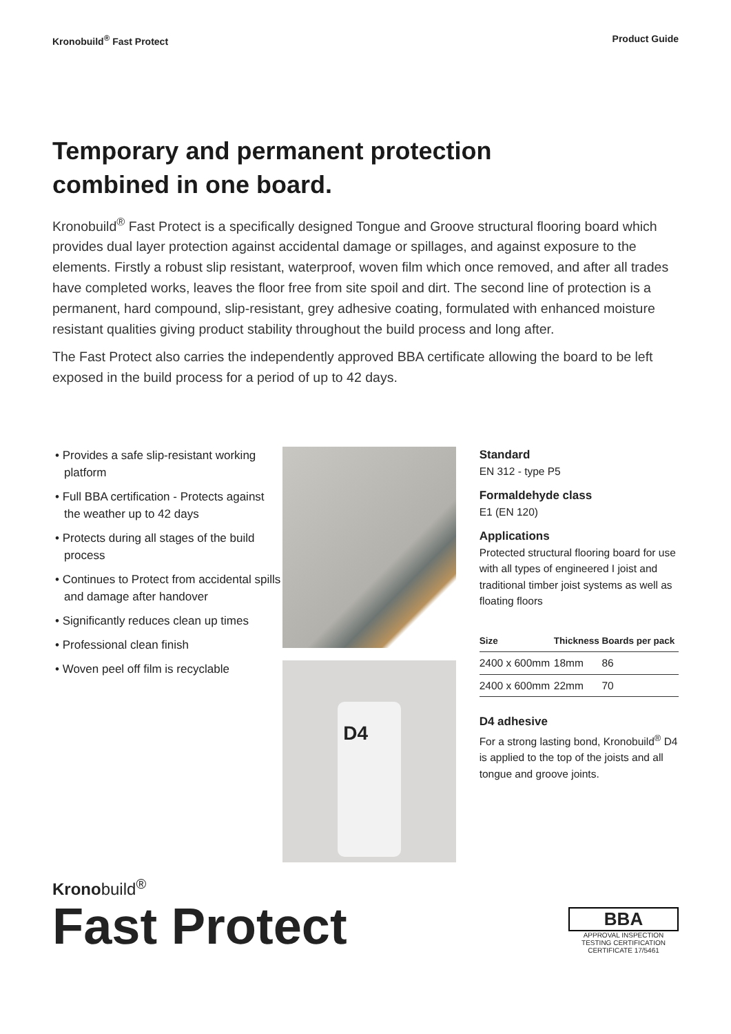Kronobuild<sup>®</sup> Fast Protect Product Guide
Temporary and permanent protection
combined in one board.
Kronobuild<sup>®</sup> Fast Protect is a specifically designed Tongue and Groove structural flooring board which provides dual layer protection against accidental damage or spillages, and against exposure to the elements. Firstly a robust slip resistant, waterproof, woven film which once removed, and after all trades have completed works, leaves the floor free from site spoil and dirt. The second line of protection is a permanent, hard compound, slip-resistant, grey adhesive coating, formulated with enhanced moisture resistant qualities giving product stability throughout the build process and long after.
The Fast Protect also carries the independently approved BBA certificate allowing the board to be left exposed in the build process for a period of up to 42 days.
• Provides a safe slip-resistant working platform
• Full BBA certification - Protects against the weather up to 42 days
• Protects during all stages of the build process
• Continues to Protect from accidental spills and damage after handover
• Significantly reduces clean up times
• Professional clean finish
• Woven peel off film is recyclable
D4
Standard
EN 312 - type P5
Formaldehyde class
E1 (EN 120)
Applications
Protected structural flooring board for use with all types of engineered I joist and traditional timber joist systems as well as floating floors
| Size | Thickness | Boards per pack |
| --- | --- | --- |
| 2400 x 600mm | 18mm | 86 |
| 2400 x 600mm | 22mm | 70 |
D4 adhesive
For a strong lasting bond, Kronobuild<sup>®</sup> D4 is applied to the top of the joists and all tongue and groove joints.
Kronobuild<sup>®</sup>
Fast Protect
BBA
APPROVAL INSPECTION TESTING CERTIFICATION
CERTIFICATE 17/5461